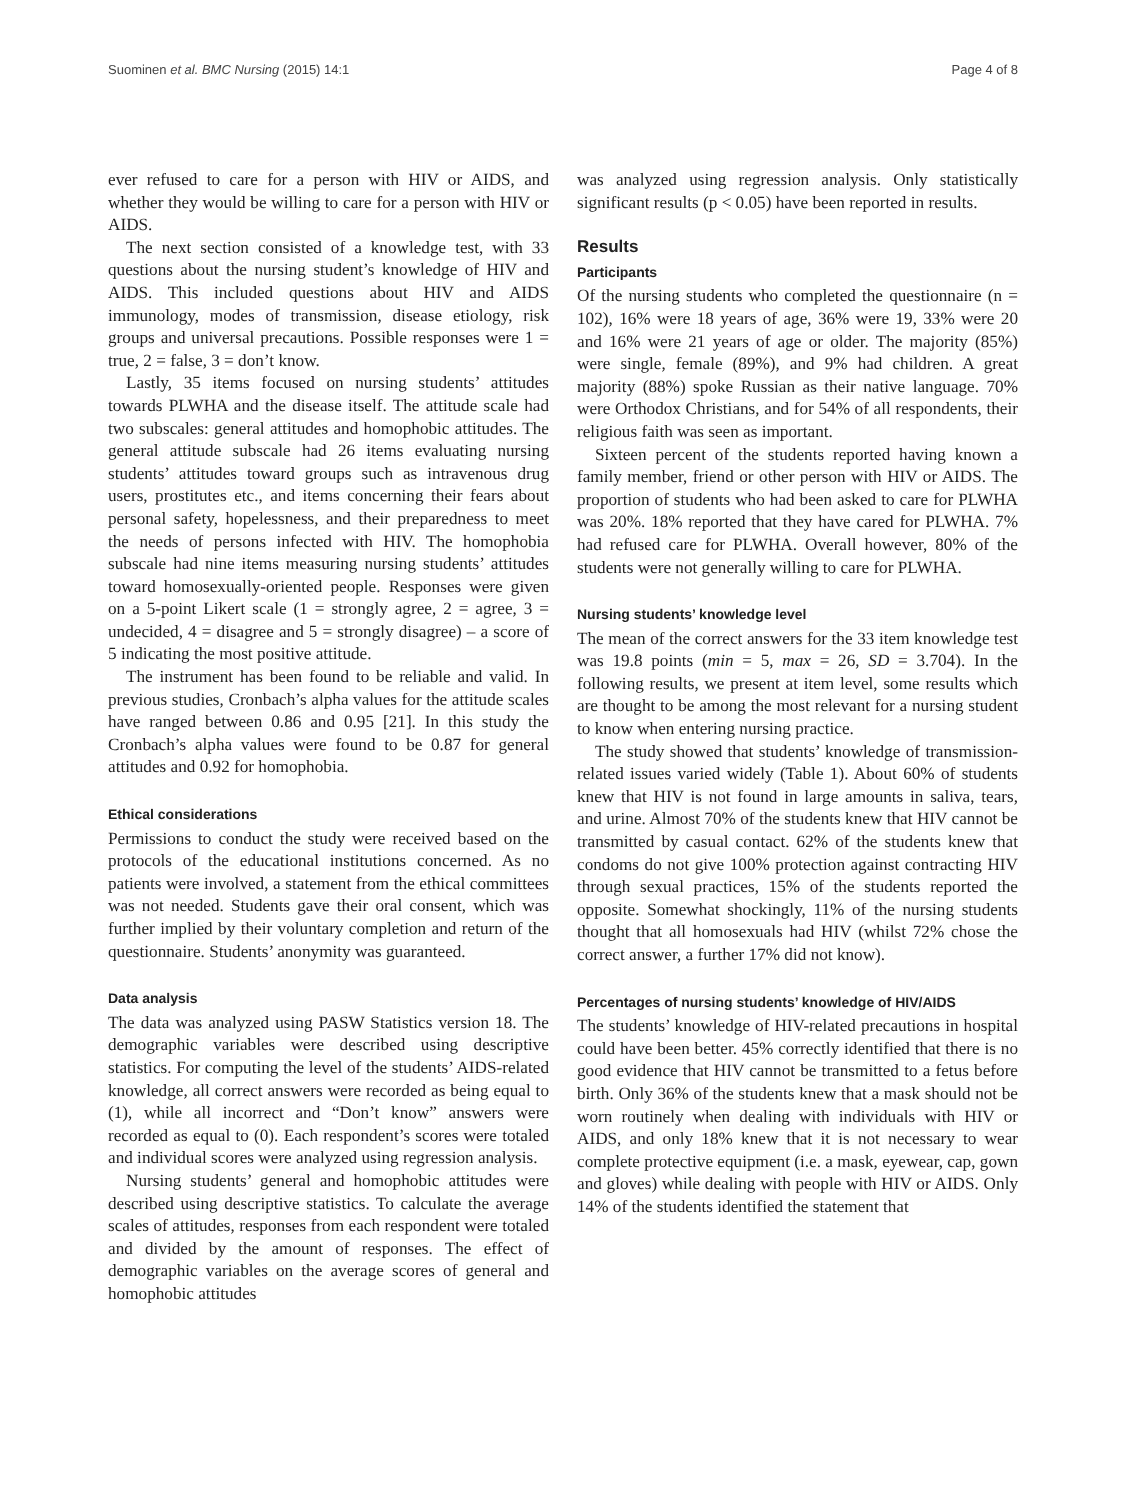Suominen et al. BMC Nursing (2015) 14:1 Page 4 of 8
ever refused to care for a person with HIV or AIDS, and whether they would be willing to care for a person with HIV or AIDS.
The next section consisted of a knowledge test, with 33 questions about the nursing student’s knowledge of HIV and AIDS. This included questions about HIV and AIDS immunology, modes of transmission, disease etiology, risk groups and universal precautions. Possible responses were 1 = true, 2 = false, 3 = don’t know.
Lastly, 35 items focused on nursing students’ attitudes towards PLWHA and the disease itself. The attitude scale had two subscales: general attitudes and homophobic attitudes. The general attitude subscale had 26 items evaluating nursing students’ attitudes toward groups such as intravenous drug users, prostitutes etc., and items concerning their fears about personal safety, hopelessness, and their preparedness to meet the needs of persons infected with HIV. The homophobia subscale had nine items measuring nursing students’ attitudes toward homosexually-oriented people. Responses were given on a 5-point Likert scale (1 = strongly agree, 2 = agree, 3 = undecided, 4 = disagree and 5 = strongly disagree) – a score of 5 indicating the most positive attitude.
The instrument has been found to be reliable and valid. In previous studies, Cronbach’s alpha values for the attitude scales have ranged between 0.86 and 0.95 [21]. In this study the Cronbach’s alpha values were found to be 0.87 for general attitudes and 0.92 for homophobia.
Ethical considerations
Permissions to conduct the study were received based on the protocols of the educational institutions concerned. As no patients were involved, a statement from the ethical committees was not needed. Students gave their oral consent, which was further implied by their voluntary completion and return of the questionnaire. Students’ anonymity was guaranteed.
Data analysis
The data was analyzed using PASW Statistics version 18. The demographic variables were described using descriptive statistics. For computing the level of the students’ AIDS-related knowledge, all correct answers were recorded as being equal to (1), while all incorrect and “Don’t know” answers were recorded as equal to (0). Each respondent’s scores were totaled and individual scores were analyzed using regression analysis.
Nursing students’ general and homophobic attitudes were described using descriptive statistics. To calculate the average scales of attitudes, responses from each respondent were totaled and divided by the amount of responses. The effect of demographic variables on the average scores of general and homophobic attitudes
was analyzed using regression analysis. Only statistically significant results (p < 0.05) have been reported in results.
Results
Participants
Of the nursing students who completed the questionnaire (n = 102), 16% were 18 years of age, 36% were 19, 33% were 20 and 16% were 21 years of age or older. The majority (85%) were single, female (89%), and 9% had children. A great majority (88%) spoke Russian as their native language. 70% were Orthodox Christians, and for 54% of all respondents, their religious faith was seen as important.
Sixteen percent of the students reported having known a family member, friend or other person with HIV or AIDS. The proportion of students who had been asked to care for PLWHA was 20%. 18% reported that they have cared for PLWHA. 7% had refused care for PLWHA. Overall however, 80% of the students were not generally willing to care for PLWHA.
Nursing students’ knowledge level
The mean of the correct answers for the 33 item knowledge test was 19.8 points (min = 5, max = 26, SD = 3.704). In the following results, we present at item level, some results which are thought to be among the most relevant for a nursing student to know when entering nursing practice.
The study showed that students’ knowledge of transmission-related issues varied widely (Table 1). About 60% of students knew that HIV is not found in large amounts in saliva, tears, and urine. Almost 70% of the students knew that HIV cannot be transmitted by casual contact. 62% of the students knew that condoms do not give 100% protection against contracting HIV through sexual practices, 15% of the students reported the opposite. Somewhat shockingly, 11% of the nursing students thought that all homosexuals had HIV (whilst 72% chose the correct answer, a further 17% did not know).
Percentages of nursing students’ knowledge of HIV/AIDS
The students’ knowledge of HIV-related precautions in hospital could have been better. 45% correctly identified that there is no good evidence that HIV cannot be transmitted to a fetus before birth. Only 36% of the students knew that a mask should not be worn routinely when dealing with individuals with HIV or AIDS, and only 18% knew that it is not necessary to wear complete protective equipment (i.e. a mask, eyewear, cap, gown and gloves) while dealing with people with HIV or AIDS. Only 14% of the students identified the statement that